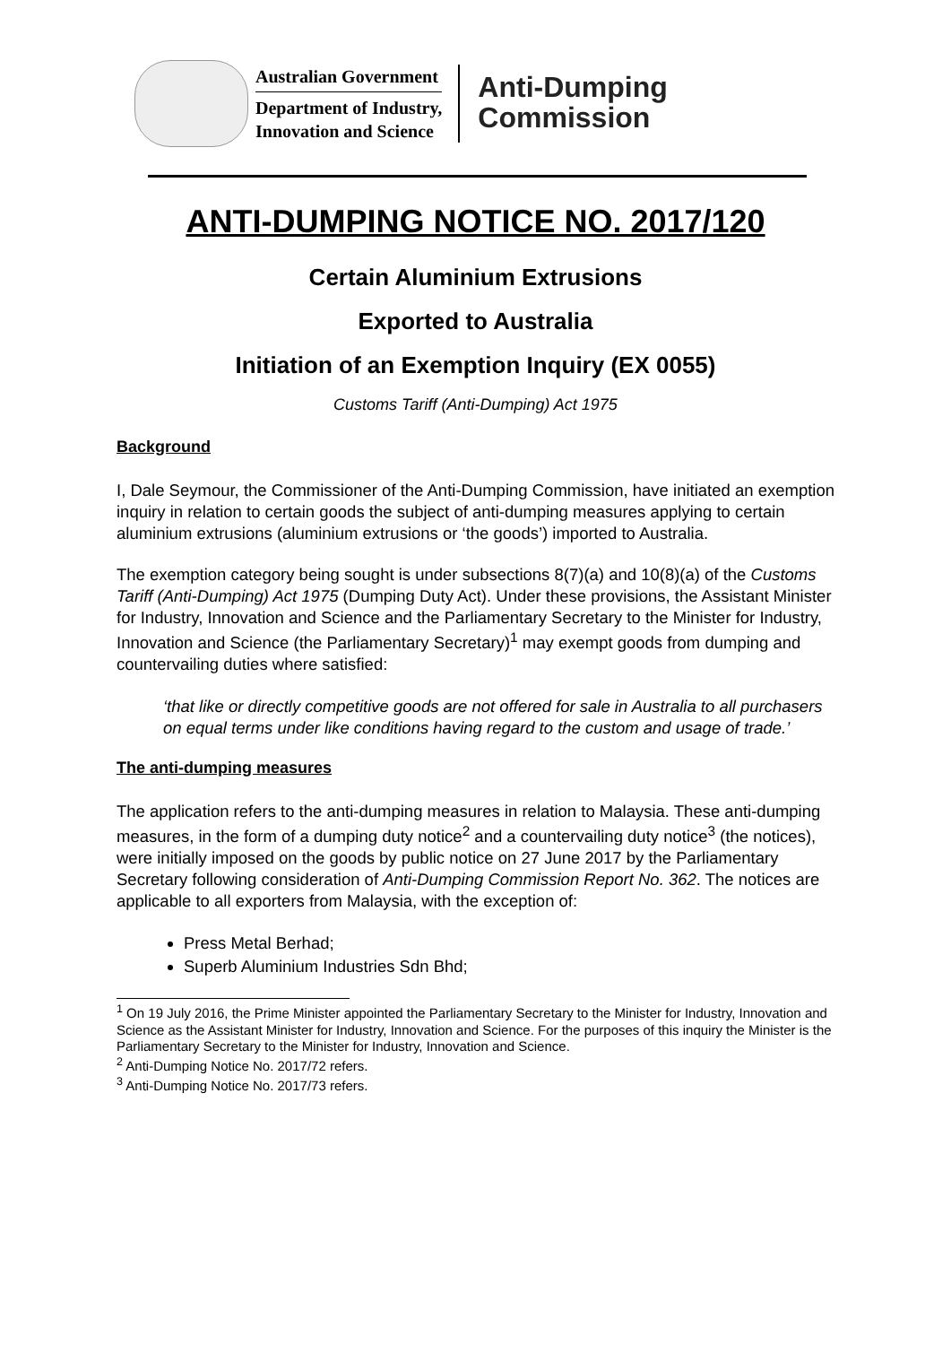Australian Government
Department of Industry,
Innovation and Science
Anti-Dumping
Commission
ANTI-DUMPING NOTICE NO. 2017/120
Certain Aluminium Extrusions
Exported to Australia
Initiation of an Exemption Inquiry (EX 0055)
Customs Tariff (Anti-Dumping) Act 1975
Background
I, Dale Seymour, the Commissioner of the Anti-Dumping Commission, have initiated an exemption inquiry in relation to certain goods the subject of anti-dumping measures applying to certain aluminium extrusions (aluminium extrusions or ‘the goods’) imported to Australia.
The exemption category being sought is under subsections 8(7)(a) and 10(8)(a) of the Customs Tariff (Anti-Dumping) Act 1975 (Dumping Duty Act). Under these provisions, the Assistant Minister for Industry, Innovation and Science and the Parliamentary Secretary to the Minister for Industry, Innovation and Science (the Parliamentary Secretary)<sup>1</sup> may exempt goods from dumping and countervailing duties where satisfied:
‘that like or directly competitive goods are not offered for sale in Australia to all purchasers on equal terms under like conditions having regard to the custom and usage of trade.’
The anti-dumping measures
The application refers to the anti-dumping measures in relation to Malaysia. These anti-dumping measures, in the form of a dumping duty notice<sup>2</sup> and a countervailing duty notice<sup>3</sup> (the notices), were initially imposed on the goods by public notice on 27 June 2017 by the Parliamentary Secretary following consideration of Anti-Dumping Commission Report No. 362. The notices are applicable to all exporters from Malaysia, with the exception of:
Press Metal Berhad;
Superb Aluminium Industries Sdn Bhd;
<sup>1</sup> On 19 July 2016, the Prime Minister appointed the Parliamentary Secretary to the Minister for Industry, Innovation and Science as the Assistant Minister for Industry, Innovation and Science. For the purposes of this inquiry the Minister is the Parliamentary Secretary to the Minister for Industry, Innovation and Science.
<sup>2</sup> Anti-Dumping Notice No. 2017/72 refers.
<sup>3</sup> Anti-Dumping Notice No. 2017/73 refers.